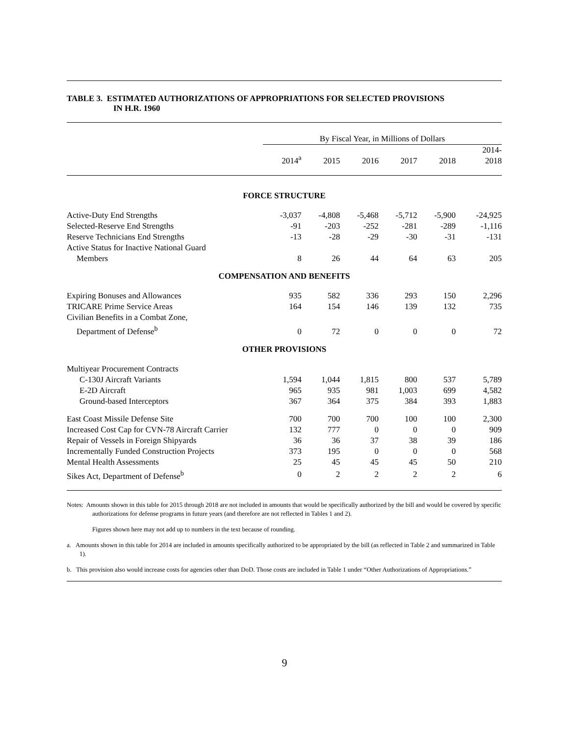TABLE 3. ESTIMATED AUTHORIZATIONS OF APPROPRIATIONS FOR SELECTED PROVISIONS
IN H.R. 1960
| | By Fiscal Year, in Millions of Dollars | | | | | |
| --- | --- | --- | --- | --- | --- | --- |
| | 2014<sup>a</sup> | 2015 | 2016 | 2017 | 2018 | 2014- 2018 |
| FORCE STRUCTURE | | | | | | |
| Active-Duty End Strengths | -3,037 | -4,808 | -5,468 | -5,712 | -5,900 | -24,925 |
| Selected-Reserve End Strengths | -91 | -203 | -252 | -281 | -289 | -1,116 |
| Reserve Technicians End Strengths | -13 | -28 | -29 | -30 | -31 | -131 |
| Active Status for Inactive National Guard Members | 8 | 26 | 44 | 64 | 63 | 205 |
| COMPENSATION AND BENEFITS | | | | | | |
| Expiring Bonuses and Allowances | 935 | 582 | 336 | 293 | 150 | 2,296 |
| TRICARE Prime Service Areas | 164 | 154 | 146 | 139 | 132 | 735 |
| Civilian Benefits in a Combat Zone, Department of Defense<sup>b</sup> | 0 | 72 | 0 | 0 | 0 | 72 |
| OTHER PROVISIONS | | | | | | |
| Multiyear Procurement Contracts | | | | | | |
| C-130J Aircraft Variants | 1,594 | 1,044 | 1,815 | 800 | 537 | 5,789 |
| E-2D Aircraft | 965 | 935 | 981 | 1,003 | 699 | 4,582 |
| Ground-based Interceptors | 367 | 364 | 375 | 384 | 393 | 1,883 |
| East Coast Missile Defense Site | 700 | 700 | 700 | 100 | 100 | 2,300 |
| Increased Cost Cap for CVN-78 Aircraft Carrier | 132 | 777 | 0 | 0 | 0 | 909 |
| Repair of Vessels in Foreign Shipyards | 36 | 36 | 37 | 38 | 39 | 186 |
| Incrementally Funded Construction Projects | 373 | 195 | 0 | 0 | 0 | 568 |
| Mental Health Assessments | 25 | 45 | 45 | 45 | 50 | 210 |
| Sikes Act, Department of Defense<sup>b</sup> | 0 | 2 | 2 | 2 | 2 | 6 |
Notes: Amounts shown in this table for 2015 through 2018 are not included in amounts that would be specifically authorized by the bill and would be covered by specific authorizations for defense programs in future years (and therefore are not reflected in Tables 1 and 2).
Figures shown here may not add up to numbers in the text because of rounding.
a. Amounts shown in this table for 2014 are included in amounts specifically authorized to be appropriated by the bill (as reflected in Table 2 and summarized in Table 1).
b. This provision also would increase costs for agencies other than DoD. Those costs are included in Table 1 under “Other Authorizations of Appropriations.”
9